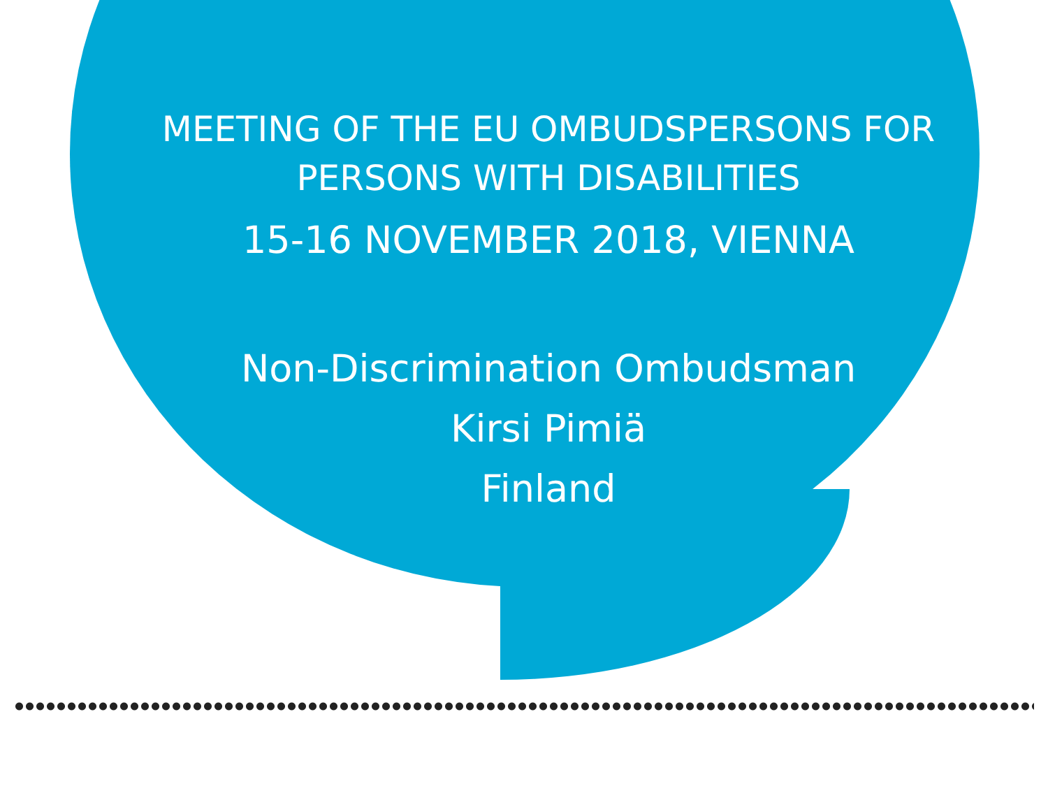MEETING OF THE EU OMBUDSPERSONS FOR
PERSONS WITH DISABILITIES
15-16 NOVEMBER 2018, VIENNA
Non-Discrimination Ombudsman
Kirsi Pimiä
Finland